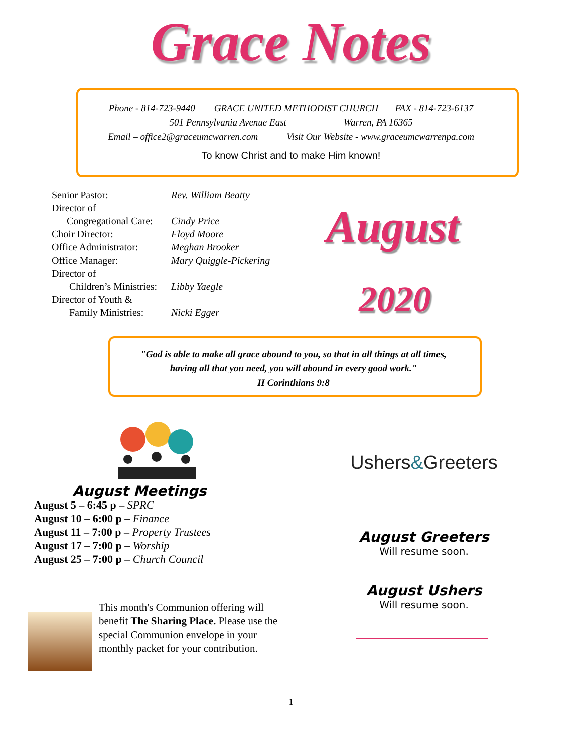Grace Notes
Phone - 814-723-9440 GRACE UNITED METHODIST CHURCH FAX - 814-723-6137
501 Pennsylvania Avenue East Warren, PA 16365
Email – office2@graceumcwarren.com Visit Our Website - www.graceumcwarrenpa.com
To know Christ and to make Him known!
| Senior Pastor: | Rev. William Beatty |
| Director of | |
| Congregational Care: | Cindy Price |
| Choir Director: | Floyd Moore |
| Office Administrator: | Meghan Brooker |
| Office Manager: | Mary Quiggle-Pickering |
| Director of | |
| Children’s Ministries: | Libby Yaegle |
| Director of Youth & | |
| Family Ministries: | Nicki Egger |
August
2020
"God is able to make all grace abound to you, so that in all things at all times,
having all that you need, you will abound in every good work."
II Corinthians 9:8
August Meetings
August 5 – 6:45 p – SPRC
August 10 – 6:00 p – Finance
August 11 – 7:00 p – Property Trustees
August 17 – 7:00 p – Worship
August 25 – 7:00 p – Church Council
This month's Communion offering will benefit The Sharing Place. Please use the special Communion envelope in your monthly packet for your contribution.
Ushers&Greeters
August Greeters
Will resume soon.
August Ushers
Will resume soon.
1